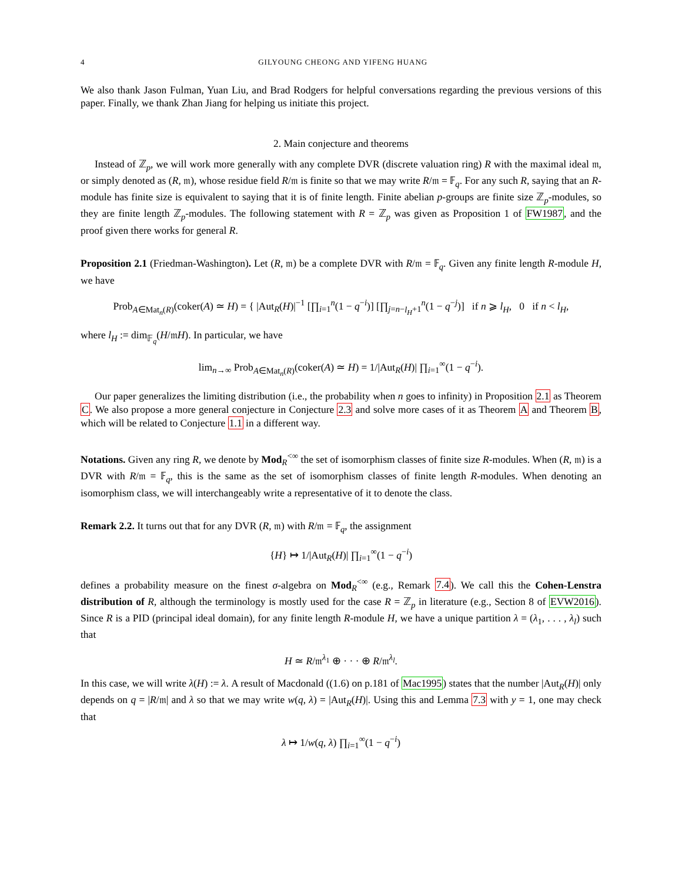4 GILYOUNG CHEONG AND YIFENG HUANG
We also thank Jason Fulman, Yuan Liu, and Brad Rodgers for helpful conversations regarding the previous versions of this paper. Finally, we thank Zhan Jiang for helping us initiate this project.
2. Main conjecture and theorems
Instead of ℤ<sub>p</sub>, we will work more generally with any complete DVR (discrete valuation ring) R with the maximal ideal 𝔪, or simply denoted as (R, 𝔪), whose residue field R/𝔪 is finite so that we may write R/𝔪 = 𝔽<sub>q</sub>. For any such R, saying that an R-module has finite size is equivalent to saying that it is of finite length. Finite abelian p-groups are finite size ℤ<sub>p</sub>-modules, so they are finite length ℤ<sub>p</sub>-modules. The following statement with R = ℤ<sub>p</sub> was given as Proposition 1 of FW1987, and the proof given there works for general R.
Proposition 2.1 (Friedman-Washington). Let (R, 𝔪) be a complete DVR with R/𝔪 = 𝔽<sub>q</sub>. Given any finite length R-module H, we have
Prob<sub>A∈Mat<sub>n</sub>(R)</sub>(coker(A) ≃ H) = { |Aut<sub>R</sub>(H)|<sup>−1</sup> [∏<sub>i=1</sub><sup>n</sup>(1 − q<sup>−i</sup>)] [∏<sub>j=n−l<sub>H</sub>+1</sub><sup>n</sup>(1 − q<sup>−j</sup>)] if n ⩾ l<sub>H</sub>, 0 if n < l<sub>H</sub>,
where l<sub>H</sub> := dim<sub>𝔽<sub>q</sub></sub>(H/𝔪H). In particular, we have
lim<sub>n→∞</sub> Prob<sub>A∈Mat<sub>n</sub>(R)</sub>(coker(A) ≃ H) = 1/|Aut<sub>R</sub>(H)| ∏<sub>i=1</sub><sup>∞</sup>(1 − q<sup>−i</sup>).
Our paper generalizes the limiting distribution (i.e., the probability when n goes to infinity) in Proposition 2.1 as Theorem C. We also propose a more general conjecture in Conjecture 2.3 and solve more cases of it as Theorem A and Theorem B, which will be related to Conjecture 1.1 in a different way.
Notations. Given any ring R, we denote by Mod<sub>R</sub><sup><∞</sup> the set of isomorphism classes of finite size R-modules. When (R, 𝔪) is a DVR with R/𝔪 = 𝔽<sub>q</sub>, this is the same as the set of isomorphism classes of finite length R-modules. When denoting an isomorphism class, we will interchangeably write a representative of it to denote the class.
Remark 2.2. It turns out that for any DVR (R, 𝔪) with R/𝔪 = 𝔽<sub>q</sub>, the assignment
{H} ↦ 1/|Aut<sub>R</sub>(H)| ∏<sub>i=1</sub><sup>∞</sup>(1 − q<sup>−i</sup>)
defines a probability measure on the finest σ-algebra on Mod<sub>R</sub><sup><∞</sup> (e.g., Remark 7.4). We call this the Cohen-Lenstra distribution of R, although the terminology is mostly used for the case R = ℤ<sub>p</sub> in literature (e.g., Section 8 of EVW2016). Since R is a PID (principal ideal domain), for any finite length R-module H, we have a unique partition λ = (λ<sub>1</sub>, . . . , λ<sub>l</sub>) such that
H ≃ R/𝔪<sup>λ<sub>1</sub></sup> ⊕ · · · ⊕ R/𝔪<sup>λ<sub>l</sub></sup>.
In this case, we will write λ(H) := λ. A result of Macdonald ((1.6) on p.181 of Mac1995) states that the number |Aut<sub>R</sub>(H)| only depends on q = |R/𝔪| and λ so that we may write w(q, λ) = |Aut<sub>R</sub>(H)|. Using this and Lemma 7.3 with y = 1, one may check that
λ ↦ 1/w(q, λ) ∏<sub>i=1</sub><sup>∞</sup>(1 − q<sup>−i</sup>)